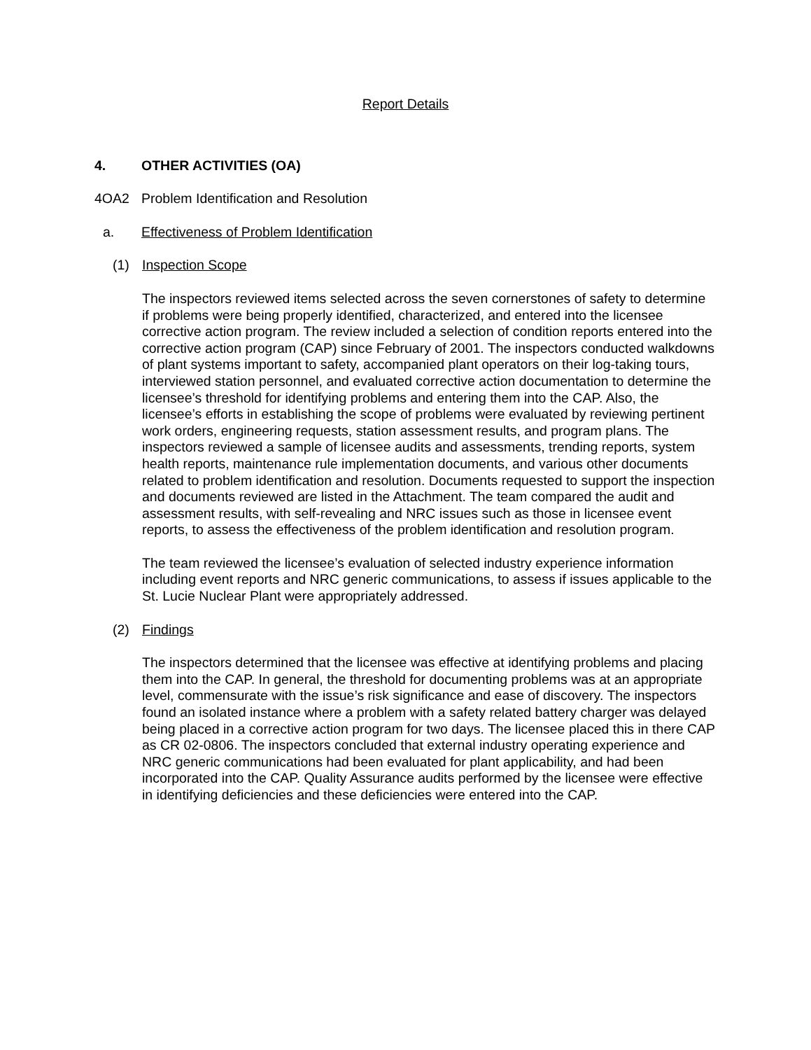Report Details
4. OTHER ACTIVITIES (OA)
4OA2 Problem Identification and Resolution
a. Effectiveness of Problem Identification
(1) Inspection Scope
The inspectors reviewed items selected across the seven cornerstones of safety to determine if problems were being properly identified, characterized, and entered into the licensee corrective action program. The review included a selection of condition reports entered into the corrective action program (CAP) since February of 2001. The inspectors conducted walkdowns of plant systems important to safety, accompanied plant operators on their log-taking tours, interviewed station personnel, and evaluated corrective action documentation to determine the licensee’s threshold for identifying problems and entering them into the CAP. Also, the licensee’s efforts in establishing the scope of problems were evaluated by reviewing pertinent work orders, engineering requests, station assessment results, and program plans. The inspectors reviewed a sample of licensee audits and assessments, trending reports, system health reports, maintenance rule implementation documents, and various other documents related to problem identification and resolution. Documents requested to support the inspection and documents reviewed are listed in the Attachment. The team compared the audit and assessment results, with self-revealing and NRC issues such as those in licensee event reports, to assess the effectiveness of the problem identification and resolution program.
The team reviewed the licensee’s evaluation of selected industry experience information including event reports and NRC generic communications, to assess if issues applicable to the St. Lucie Nuclear Plant were appropriately addressed.
(2) Findings
The inspectors determined that the licensee was effective at identifying problems and placing them into the CAP. In general, the threshold for documenting problems was at an appropriate level, commensurate with the issue’s risk significance and ease of discovery. The inspectors found an isolated instance where a problem with a safety related battery charger was delayed being placed in a corrective action program for two days. The licensee placed this in there CAP as CR 02-0806. The inspectors concluded that external industry operating experience and NRC generic communications had been evaluated for plant applicability, and had been incorporated into the CAP. Quality Assurance audits performed by the licensee were effective in identifying deficiencies and these deficiencies were entered into the CAP.